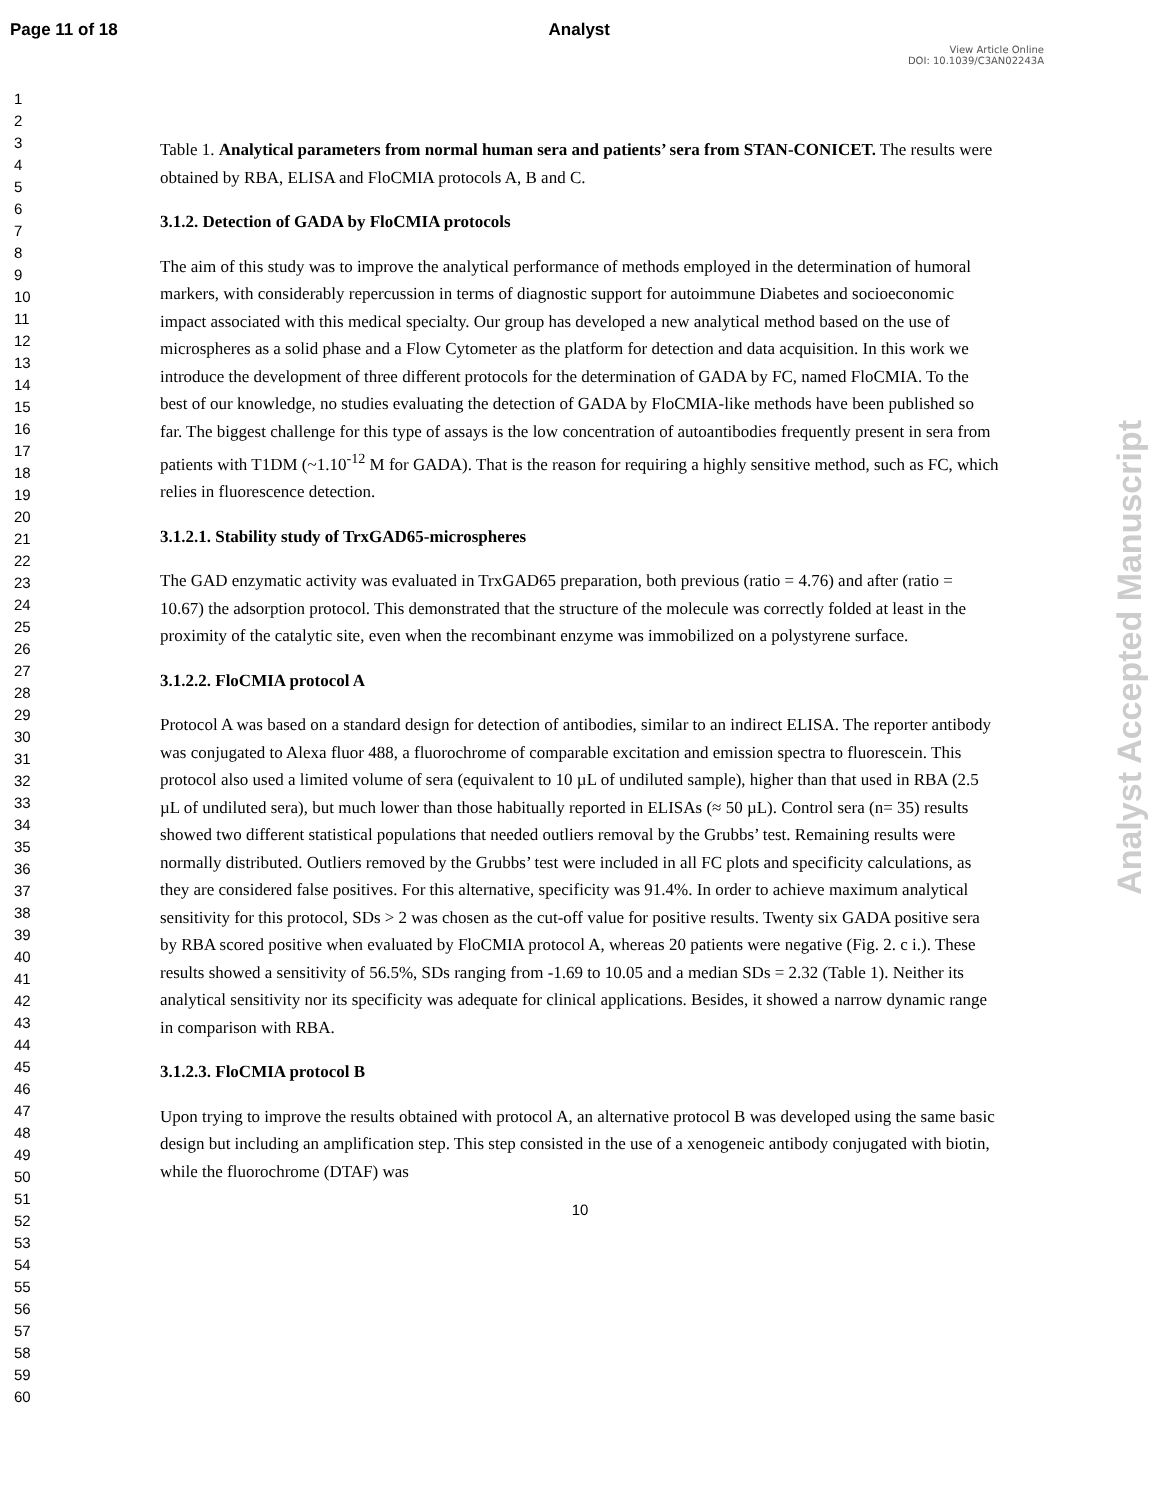Page 11 of 18 Analyst
View Article Online
DOI: 10.1039/C3AN02243A
1
2
3
4
5
6
7
8
9
10
11
12
13
14
15
16
17
18
19
20
21
22
23
24
25
26
27
28
29
30
31
32
33
34
35
36
37
38
39
40
41
42
43
44
45
46
47
48
49
50
51
52
53
54
55
56
57
58
59
60
Analyst Accepted Manuscript
Table 1. Analytical parameters from normal human sera and patients’ sera from STAN-CONICET. The results were obtained by RBA, ELISA and FloCMIA protocols A, B and C.
3.1.2. Detection of GADA by FloCMIA protocols
The aim of this study was to improve the analytical performance of methods employed in the determination of humoral markers, with considerably repercussion in terms of diagnostic support for autoimmune Diabetes and socioeconomic impact associated with this medical specialty. Our group has developed a new analytical method based on the use of microspheres as a solid phase and a Flow Cytometer as the platform for detection and data acquisition. In this work we introduce the development of three different protocols for the determination of GADA by FC, named FloCMIA. To the best of our knowledge, no studies evaluating the detection of GADA by FloCMIA-like methods have been published so far. The biggest challenge for this type of assays is the low concentration of autoantibodies frequently present in sera from patients with T1DM (~1.10<sup>-12</sup> M for GADA). That is the reason for requiring a highly sensitive method, such as FC, which relies in fluorescence detection.
3.1.2.1. Stability study of TrxGAD65-microspheres
The GAD enzymatic activity was evaluated in TrxGAD65 preparation, both previous (ratio = 4.76) and after (ratio = 10.67) the adsorption protocol. This demonstrated that the structure of the molecule was correctly folded at least in the proximity of the catalytic site, even when the recombinant enzyme was immobilized on a polystyrene surface.
3.1.2.2. FloCMIA protocol A
Protocol A was based on a standard design for detection of antibodies, similar to an indirect ELISA. The reporter antibody was conjugated to Alexa fluor 488, a fluorochrome of comparable excitation and emission spectra to fluorescein. This protocol also used a limited volume of sera (equivalent to 10 µL of undiluted sample), higher than that used in RBA (2.5 µL of undiluted sera), but much lower than those habitually reported in ELISAs (≈ 50 µL). Control sera (n= 35) results showed two different statistical populations that needed outliers removal by the Grubbs’ test. Remaining results were normally distributed. Outliers removed by the Grubbs’ test were included in all FC plots and specificity calculations, as they are considered false positives. For this alternative, specificity was 91.4%. In order to achieve maximum analytical sensitivity for this protocol, SDs > 2 was chosen as the cut-off value for positive results. Twenty six GADA positive sera by RBA scored positive when evaluated by FloCMIA protocol A, whereas 20 patients were negative (Fig. 2. c i.). These results showed a sensitivity of 56.5%, SDs ranging from -1.69 to 10.05 and a median SDs = 2.32 (Table 1). Neither its analytical sensitivity nor its specificity was adequate for clinical applications. Besides, it showed a narrow dynamic range in comparison with RBA.
3.1.2.3. FloCMIA protocol B
Upon trying to improve the results obtained with protocol A, an alternative protocol B was developed using the same basic design but including an amplification step. This step consisted in the use of a xenogeneic antibody conjugated with biotin, while the fluorochrome (DTAF) was
10